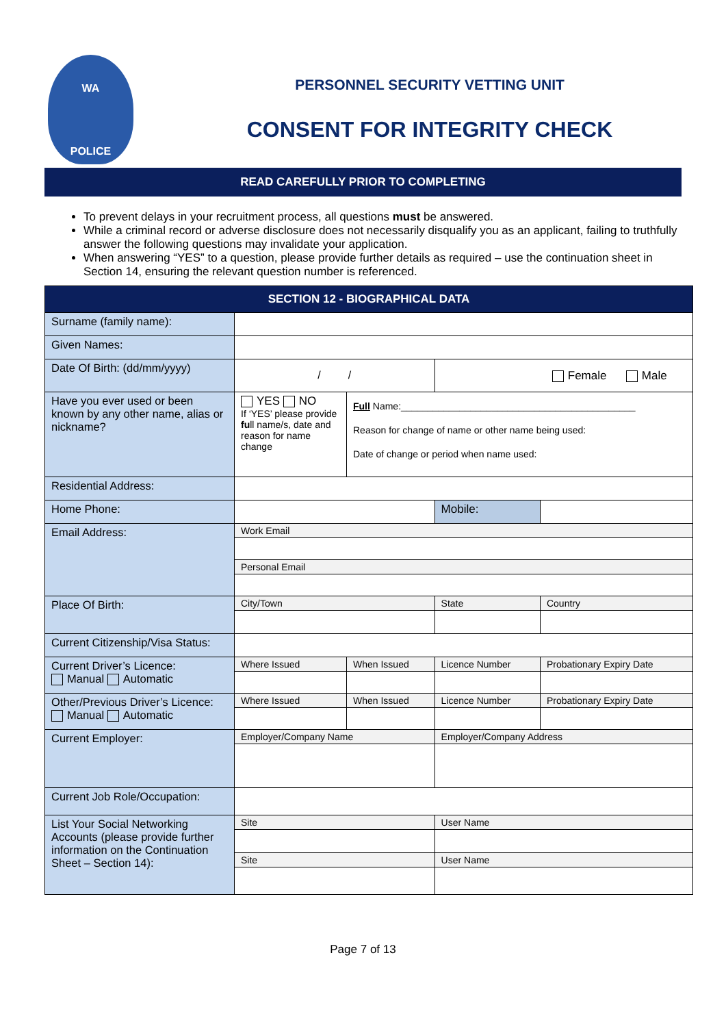WA
POLICE
PERSONNEL SECURITY VETTING UNIT
CONSENT FOR INTEGRITY CHECK
READ CAREFULLY PRIOR TO COMPLETING
To prevent delays in your recruitment process, all questions must be answered.
While a criminal record or adverse disclosure does not necessarily disqualify you as an applicant, failing to truthfully answer the following questions may invalidate your application.
When answering “YES” to a question, please provide further details as required – use the continuation sheet in Section 14, ensuring the relevant question number is referenced.
| SECTION 12 - BIOGRAPHICAL DATA | | | | |
| --- | --- | --- | --- | --- |
| Surname (family name): | | | | |
| Given Names: | | | | |
| Date Of Birth: (dd/mm/yyyy) | / / | | Female Male | |
| Have you ever used or been known by any other name, alias or nickname? | YES NO If ‘YES’ please provide fu ll name/s, date and reason for name change | Full Name:____________________________________________ Reason for change of name or other name being used: Date of change or period when name used: | | |
| Residential Address: | | | | |
| Home Phone: | | | Mobile: | |
| Email Address: | Work Email | | | |
| | Personal Email | | | |
| Place Of Birth: | City/Town | | State | Country |
| Current Citizenship/Visa Status: | | | | |
| Current Driver’s Licence: Manual Automatic | Where Issued | When Issued | Licence Number | Probationary Expiry Date |
| Other/Previous Driver’s Licence: Manual Automatic | Where Issued | When Issued | Licence Number | Probationary Expiry Date |
| Current Employer: | Employer/Company Name | | Employer/Company Address | |
| Current Job Role/Occupation: | | | | |
| List Your Social Networking Accounts (please provide further information on the Continuation Sheet – Section 14): | Site | | User Name | |
| | Site | | User Name | |
Page 7 of 13